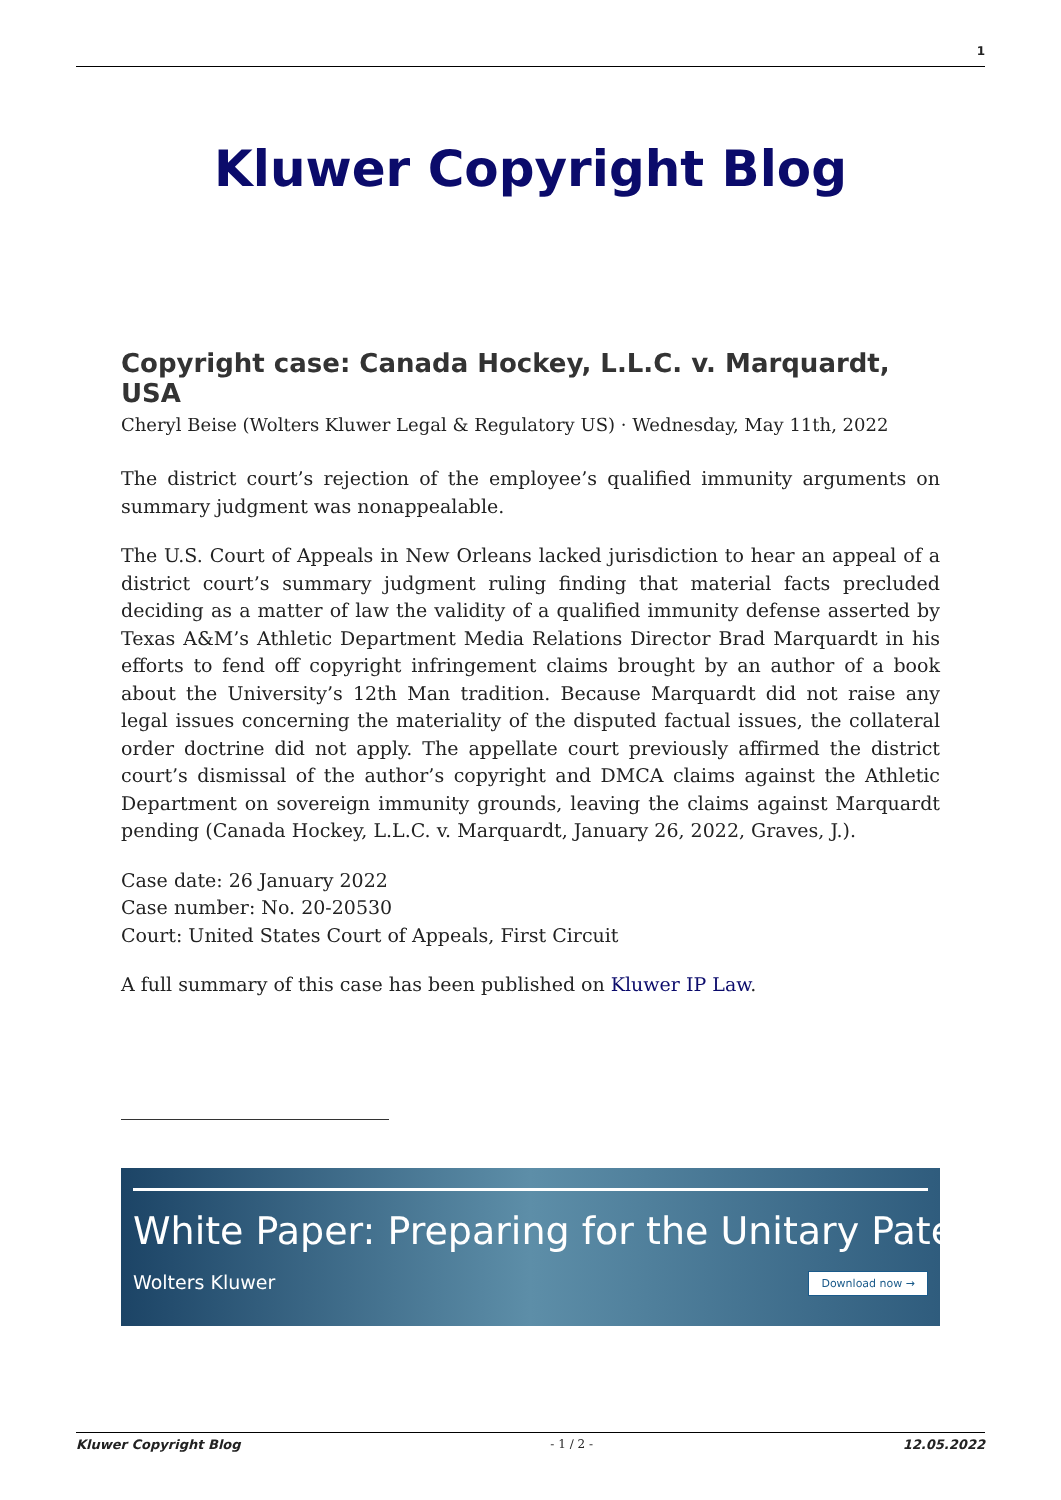1
Kluwer Copyright Blog
Copyright case: Canada Hockey, L.L.C. v. Marquardt, USA
Cheryl Beise (Wolters Kluwer Legal & Regulatory US) · Wednesday, May 11th, 2022
The district court’s rejection of the employee’s qualified immunity arguments on summary judgment was nonappealable.
The U.S. Court of Appeals in New Orleans lacked jurisdiction to hear an appeal of a district court’s summary judgment ruling finding that material facts precluded deciding as a matter of law the validity of a qualified immunity defense asserted by Texas A&M’s Athletic Department Media Relations Director Brad Marquardt in his efforts to fend off copyright infringement claims brought by an author of a book about the University’s 12th Man tradition. Because Marquardt did not raise any legal issues concerning the materiality of the disputed factual issues, the collateral order doctrine did not apply. The appellate court previously affirmed the district court’s dismissal of the author’s copyright and DMCA claims against the Athletic Department on sovereign immunity grounds, leaving the claims against Marquardt pending (Canada Hockey, L.L.C. v. Marquardt, January 26, 2022, Graves, J.).
Case date: 26 January 2022
Case number: No. 20-20530
Court: United States Court of Appeals, First Circuit
A full summary of this case has been published on Kluwer IP Law.
White Paper: Preparing for the Unitary Patent
Wolters Kluwer Download now →
Kluwer Copyright Blog - 1 / 2 - 12.05.2022